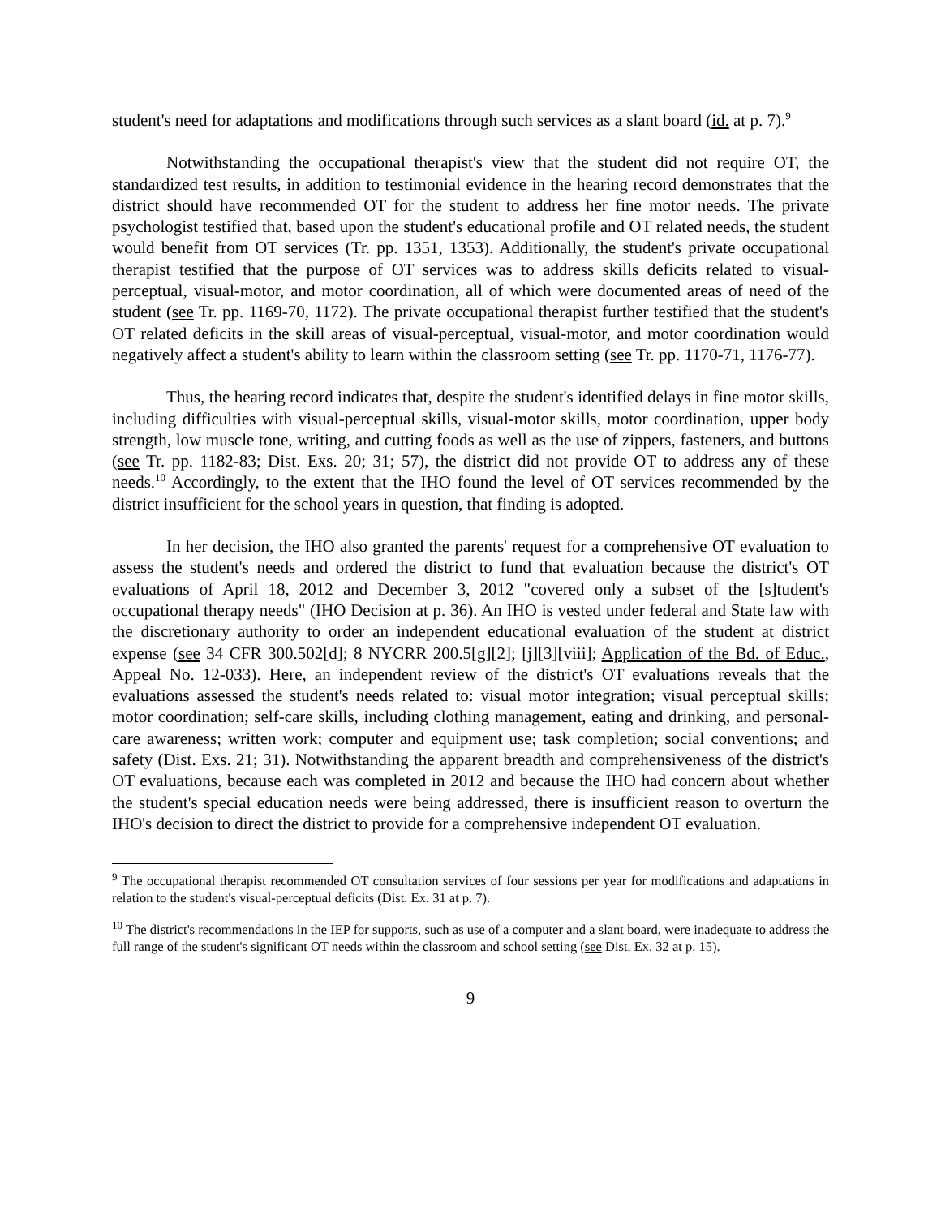student's need for adaptations and modifications through such services as a slant board (id. at p. 7).<sup>9</sup>
Notwithstanding the occupational therapist's view that the student did not require OT, the standardized test results, in addition to testimonial evidence in the hearing record demonstrates that the district should have recommended OT for the student to address her fine motor needs. The private psychologist testified that, based upon the student's educational profile and OT related needs, the student would benefit from OT services (Tr. pp. 1351, 1353). Additionally, the student's private occupational therapist testified that the purpose of OT services was to address skills deficits related to visual-perceptual, visual-motor, and motor coordination, all of which were documented areas of need of the student (see Tr. pp. 1169-70, 1172). The private occupational therapist further testified that the student's OT related deficits in the skill areas of visual-perceptual, visual-motor, and motor coordination would negatively affect a student's ability to learn within the classroom setting (see Tr. pp. 1170-71, 1176-77).
Thus, the hearing record indicates that, despite the student's identified delays in fine motor skills, including difficulties with visual-perceptual skills, visual-motor skills, motor coordination, upper body strength, low muscle tone, writing, and cutting foods as well as the use of zippers, fasteners, and buttons (see Tr. pp. 1182-83; Dist. Exs. 20; 31; 57), the district did not provide OT to address any of these needs.<sup>10</sup> Accordingly, to the extent that the IHO found the level of OT services recommended by the district insufficient for the school years in question, that finding is adopted.
In her decision, the IHO also granted the parents' request for a comprehensive OT evaluation to assess the student's needs and ordered the district to fund that evaluation because the district's OT evaluations of April 18, 2012 and December 3, 2012 "covered only a subset of the [s]tudent's occupational therapy needs" (IHO Decision at p. 36). An IHO is vested under federal and State law with the discretionary authority to order an independent educational evaluation of the student at district expense (see 34 CFR 300.502[d]; 8 NYCRR 200.5[g][2]; [j][3][viii]; Application of the Bd. of Educ., Appeal No. 12-033). Here, an independent review of the district's OT evaluations reveals that the evaluations assessed the student's needs related to: visual motor integration; visual perceptual skills; motor coordination; self-care skills, including clothing management, eating and drinking, and personal- care awareness; written work; computer and equipment use; task completion; social conventions; and safety (Dist. Exs. 21; 31). Notwithstanding the apparent breadth and comprehensiveness of the district's OT evaluations, because each was completed in 2012 and because the IHO had concern about whether the student's special education needs were being addressed, there is insufficient reason to overturn the IHO's decision to direct the district to provide for a comprehensive independent OT evaluation.
<sup>9</sup> The occupational therapist recommended OT consultation services of four sessions per year for modifications and adaptations in relation to the student's visual-perceptual deficits (Dist. Ex. 31 at p. 7).
<sup>10</sup> The district's recommendations in the IEP for supports, such as use of a computer and a slant board, were inadequate to address the full range of the student's significant OT needs within the classroom and school setting (see Dist. Ex. 32 at p. 15).
9